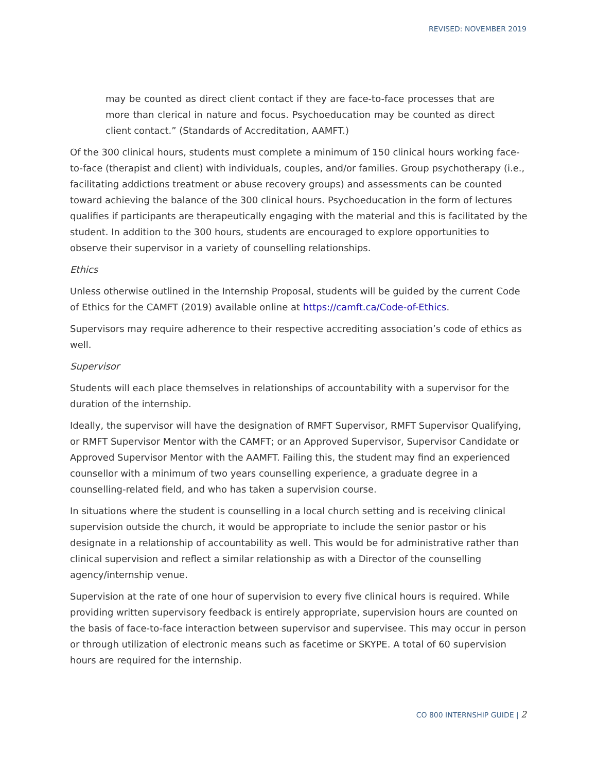REVISED: NOVEMBER 2019
may be counted as direct client contact if they are face-to-face processes that are more than clerical in nature and focus. Psychoeducation may be counted as direct client contact.” (Standards of Accreditation, AAMFT.)
Of the 300 clinical hours, students must complete a minimum of 150 clinical hours working face-to-face (therapist and client) with individuals, couples, and/or families. Group psychotherapy (i.e., facilitating addictions treatment or abuse recovery groups) and assessments can be counted toward achieving the balance of the 300 clinical hours. Psychoeducation in the form of lectures qualifies if participants are therapeutically engaging with the material and this is facilitated by the student. In addition to the 300 hours, students are encouraged to explore opportunities to observe their supervisor in a variety of counselling relationships.
Ethics
Unless otherwise outlined in the Internship Proposal, students will be guided by the current Code of Ethics for the CAMFT (2019) available online at https://camft.ca/Code-of-Ethics.
Supervisors may require adherence to their respective accrediting association’s code of ethics as well.
Supervisor
Students will each place themselves in relationships of accountability with a supervisor for the duration of the internship.
Ideally, the supervisor will have the designation of RMFT Supervisor, RMFT Supervisor Qualifying, or RMFT Supervisor Mentor with the CAMFT; or an Approved Supervisor, Supervisor Candidate or Approved Supervisor Mentor with the AAMFT. Failing this, the student may find an experienced counsellor with a minimum of two years counselling experience, a graduate degree in a counselling-related field, and who has taken a supervision course.
In situations where the student is counselling in a local church setting and is receiving clinical supervision outside the church, it would be appropriate to include the senior pastor or his designate in a relationship of accountability as well. This would be for administrative rather than clinical supervision and reflect a similar relationship as with a Director of the counselling agency/internship venue.
Supervision at the rate of one hour of supervision to every five clinical hours is required. While providing written supervisory feedback is entirely appropriate, supervision hours are counted on the basis of face-to-face interaction between supervisor and supervisee. This may occur in person or through utilization of electronic means such as facetime or SKYPE. A total of 60 supervision hours are required for the internship.
CO 800 INTERNSHIP GUIDE | 2